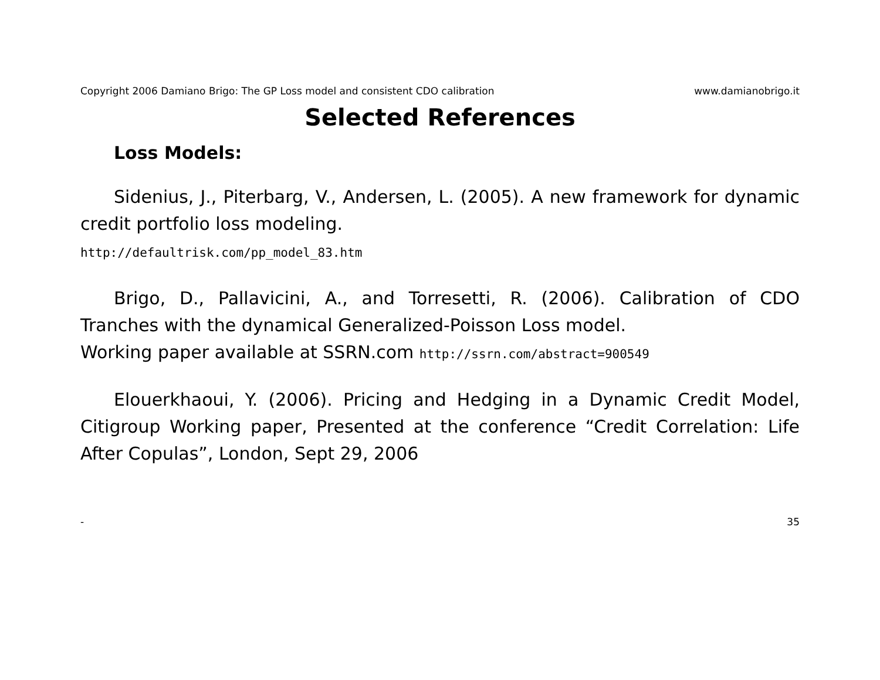Copyright 2006 Damiano Brigo: The GP Loss model and consistent CDO calibration www.damianobrigo.it
Selected References
Loss Models:
Sidenius, J., Piterbarg, V., Andersen, L. (2005). A new framework for dynamic credit portfolio loss modeling.
http://defaultrisk.com/pp_model_83.htm
Brigo, D., Pallavicini, A., and Torresetti, R. (2006). Calibration of CDO Tranches with the dynamical Generalized-Poisson Loss model.
Working paper available at SSRN.com http://ssrn.com/abstract=900549
Elouerkhaoui, Y. (2006). Pricing and Hedging in a Dynamic Credit Model, Citigroup Working paper, Presented at the conference “Credit Correlation: Life After Copulas”, London, Sept 29, 2006
- 35